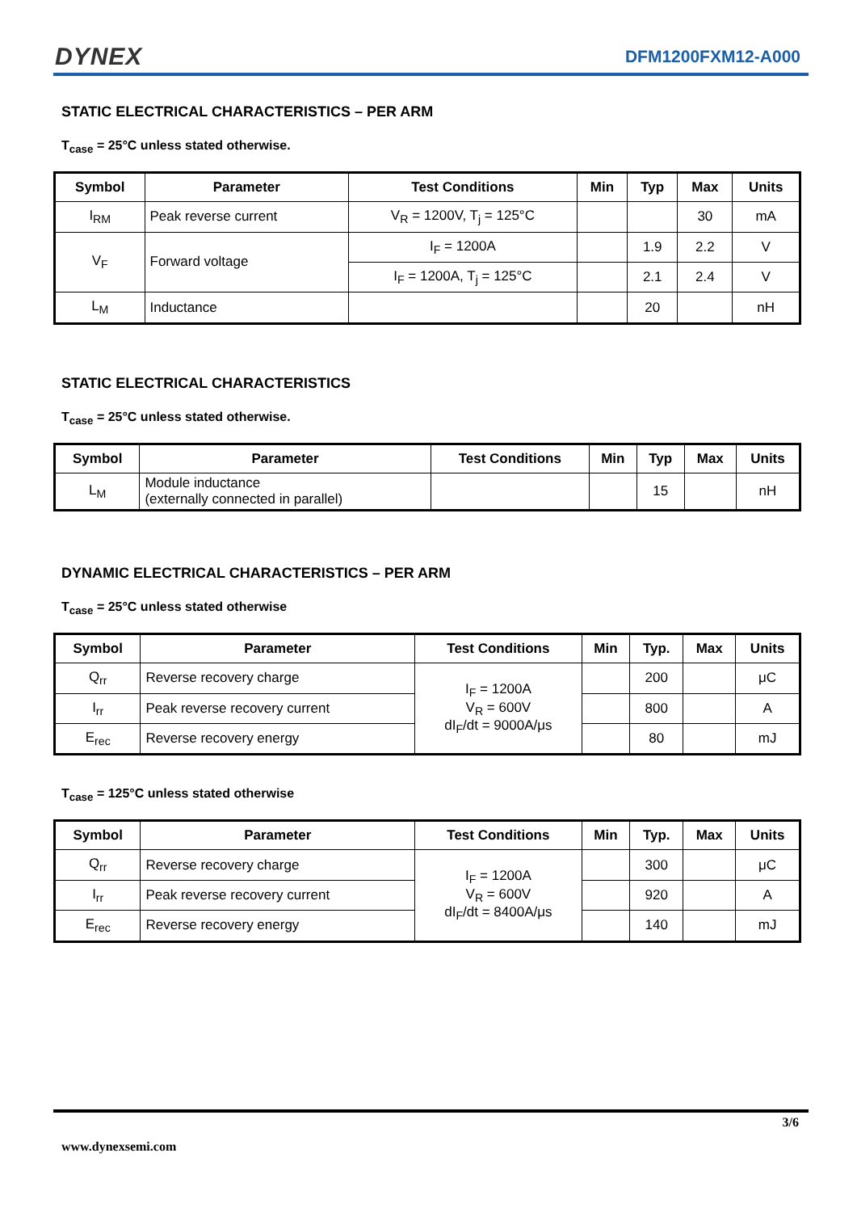DYNEX
DFM1200FXM12-A000
STATIC ELECTRICAL CHARACTERISTICS – PER ARM
T<sub>case</sub> = 25°C unless stated otherwise.
| Symbol | Parameter | Test Conditions | Min | Typ | Max | Units |
| --- | --- | --- | --- | --- | --- | --- |
| I<sub>RM</sub> | Peak reverse current | V<sub>R</sub> = 1200V, T<sub>j</sub> = 125°C | | | 30 | mA |
| V<sub>F</sub> | Forward voltage | I<sub>F</sub> = 1200A | | 1.9 | 2.2 | V |
| | | I<sub>F</sub> = 1200A, T<sub>j</sub> = 125°C | | 2.1 | 2.4 | V |
| L<sub>M</sub> | Inductance | | | 20 | | nH |
STATIC ELECTRICAL CHARACTERISTICS
T<sub>case</sub> = 25°C unless stated otherwise.
| Symbol | Parameter | Test Conditions | Min | Typ | Max | Units |
| --- | --- | --- | --- | --- | --- | --- |
| L<sub>M</sub> | Module inductance (externally connected in parallel) | | | 15 | | nH |
DYNAMIC ELECTRICAL CHARACTERISTICS – PER ARM
T<sub>case</sub> = 25°C unless stated otherwise
| Symbol | Parameter | Test Conditions | Min | Typ. | Max | Units |
| --- | --- | --- | --- | --- | --- | --- |
| Q<sub>rr</sub> | Reverse recovery charge | I<sub>F</sub> = 1200A V<sub>R</sub> = 600V dI<sub>F</sub>/dt = 9000A/μs | | 200 | | μC |
| I<sub>rr</sub> | Peak reverse recovery current | | | 800 | | A |
| E<sub>rec</sub> | Reverse recovery energy | | | 80 | | mJ |
T<sub>case</sub> = 125°C unless stated otherwise
| Symbol | Parameter | Test Conditions | Min | Typ. | Max | Units |
| --- | --- | --- | --- | --- | --- | --- |
| Q<sub>rr</sub> | Reverse recovery charge | I<sub>F</sub> = 1200A V<sub>R</sub> = 600V dI<sub>F</sub>/dt = 8400A/μs | | 300 | | μC |
| I<sub>rr</sub> | Peak reverse recovery current | | | 920 | | A |
| E<sub>rec</sub> | Reverse recovery energy | | | 140 | | mJ |
3/6
www.dynexsemi.com